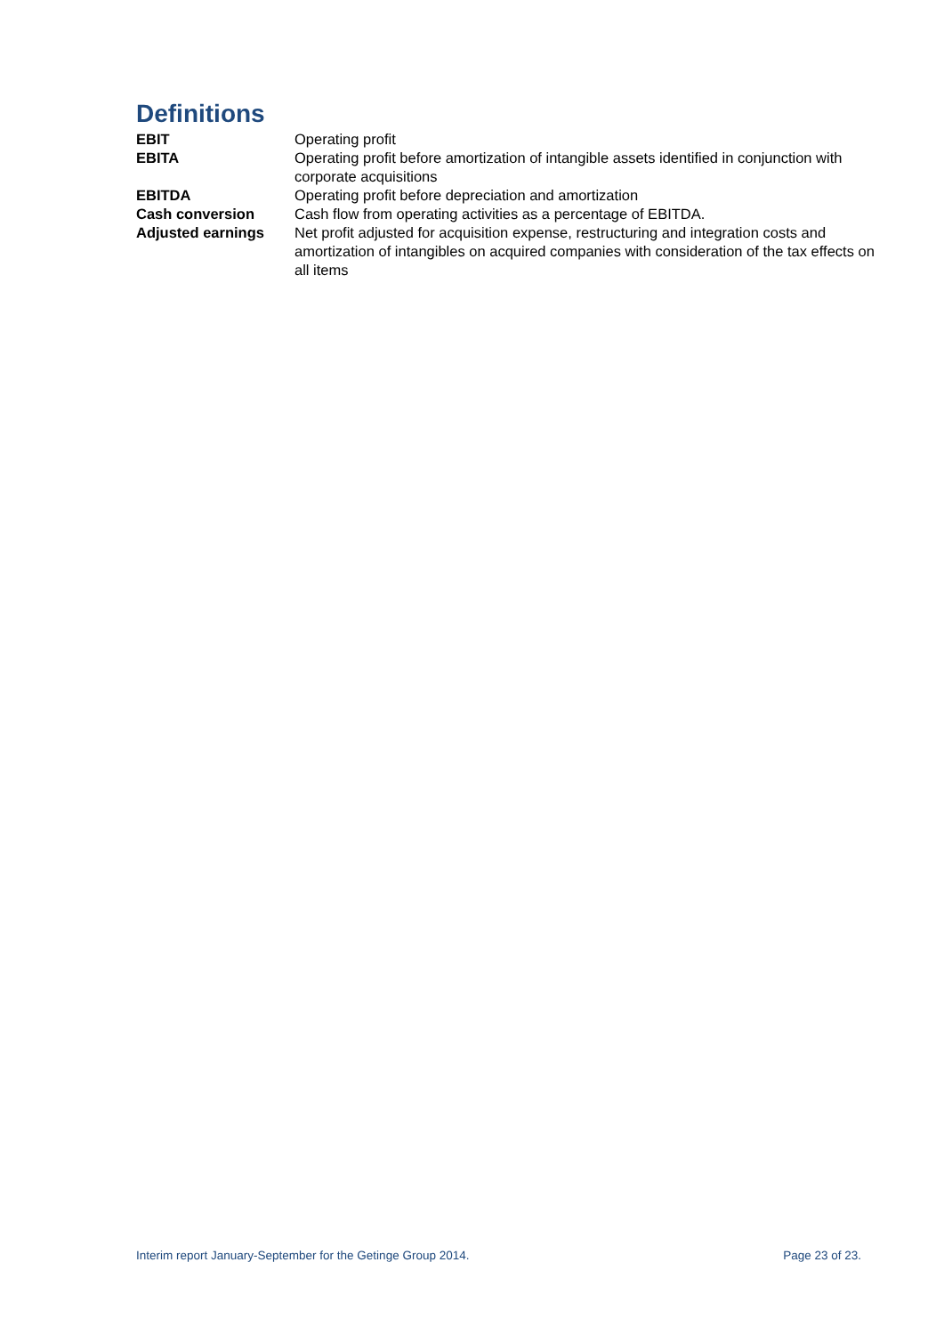Definitions
| EBIT | Operating profit |
| EBITA | Operating profit before amortization of intangible assets identified in conjunction with corporate acquisitions |
| EBITDA | Operating profit before depreciation and amortization |
| Cash conversion | Cash flow from operating activities as a percentage of EBITDA. |
| Adjusted earnings | Net profit adjusted for acquisition expense, restructuring and integration costs and amortization of intangibles on acquired companies with consideration of the tax effects on all items |
Interim report January-September for the Getinge Group 2014. Page 23 of 23.